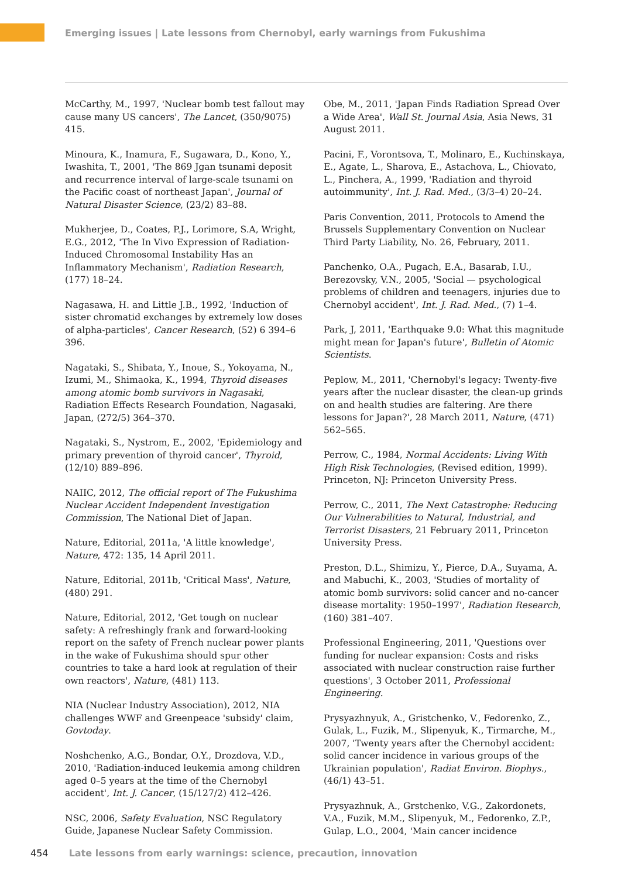Emerging issues | Late lessons from Chernobyl, early warnings from Fukushima
McCarthy, M., 1997, 'Nuclear bomb test fallout may cause many US cancers', The Lancet, (350/9075) 415.
Minoura, K., Inamura, F., Sugawara, D., Kono, Y., Iwashita, T., 2001, 'The 869 Jgan tsunami deposit and recurrence interval of large-scale tsunami on the Pacific coast of northeast Japan', Journal of Natural Disaster Science, (23/2) 83–88.
Mukherjee, D., Coates, P.J., Lorimore, S.A, Wright, E.G., 2012, 'The In Vivo Expression of Radiation-Induced Chromosomal Instability Has an Inflammatory Mechanism', Radiation Research, (177) 18–24.
Nagasawa, H. and Little J.B., 1992, 'Induction of sister chromatid exchanges by extremely low doses of alpha-particles', Cancer Research, (52) 6 394–6 396.
Nagataki, S., Shibata, Y., Inoue, S., Yokoyama, N., Izumi, M., Shimaoka, K., 1994, Thyroid diseases among atomic bomb survivors in Nagasaki, Radiation Effects Research Foundation, Nagasaki, Japan, (272/5) 364–370.
Nagataki, S., Nystrom, E., 2002, 'Epidemiology and primary prevention of thyroid cancer', Thyroid, (12/10) 889–896.
NAIIC, 2012, The official report of The Fukushima Nuclear Accident Independent Investigation Commission, The National Diet of Japan.
Nature, Editorial, 2011a, 'A little knowledge', Nature, 472: 135, 14 April 2011.
Nature, Editorial, 2011b, 'Critical Mass', Nature, (480) 291.
Nature, Editorial, 2012, 'Get tough on nuclear safety: A refreshingly frank and forward-looking report on the safety of French nuclear power plants in the wake of Fukushima should spur other countries to take a hard look at regulation of their own reactors', Nature, (481) 113.
NIA (Nuclear Industry Association), 2012, NIA challenges WWF and Greenpeace 'subsidy' claim, Govtoday.
Noshchenko, A.G., Bondar, O.Y., Drozdova, V.D., 2010, 'Radiation-induced leukemia among children aged 0–5 years at the time of the Chernobyl accident', Int. J. Cancer, (15/127/2) 412–426.
NSC, 2006, Safety Evaluation, NSC Regulatory Guide, Japanese Nuclear Safety Commission.
Obe, M., 2011, 'Japan Finds Radiation Spread Over a Wide Area', Wall St. Journal Asia, Asia News, 31 August 2011.
Pacini, F., Vorontsova, T., Molinaro, E., Kuchinskaya, E., Agate, L., Sharova, E., Astachova, L., Chiovato, L., Pinchera, A., 1999, 'Radiation and thyroid autoimmunity', Int. J. Rad. Med., (3/3–4) 20–24.
Paris Convention, 2011, Protocols to Amend the Brussels Supplementary Convention on Nuclear Third Party Liability, No. 26, February, 2011.
Panchenko, O.A., Pugach, E.A., Basarab, I.U., Berezovsky, V.N., 2005, 'Social — psychological problems of children and teenagers, injuries due to Chernobyl accident', Int. J. Rad. Med., (7) 1–4.
Park, J, 2011, 'Earthquake 9.0: What this magnitude might mean for Japan's future', Bulletin of Atomic Scientists.
Peplow, M., 2011, 'Chernobyl's legacy: Twenty-five years after the nuclear disaster, the clean-up grinds on and health studies are faltering. Are there lessons for Japan?', 28 March 2011, Nature, (471) 562–565.
Perrow, C., 1984, Normal Accidents: Living With High Risk Technologies, (Revised edition, 1999). Princeton, NJ: Princeton University Press.
Perrow, C., 2011, The Next Catastrophe: Reducing Our Vulnerabilities to Natural, Industrial, and Terrorist Disasters, 21 February 2011, Princeton University Press.
Preston, D.L., Shimizu, Y., Pierce, D.A., Suyama, A. and Mabuchi, K., 2003, 'Studies of mortality of atomic bomb survivors: solid cancer and no-cancer disease mortality: 1950–1997', Radiation Research, (160) 381–407.
Professional Engineering, 2011, 'Questions over funding for nuclear expansion: Costs and risks associated with nuclear construction raise further questions', 3 October 2011, Professional Engineering.
Prysyazhnyuk, A., Gristchenko, V., Fedorenko, Z., Gulak, L., Fuzik, M., Slipenyuk, K., Tirmarche, M., 2007, 'Twenty years after the Chernobyl accident: solid cancer incidence in various groups of the Ukrainian population', Radiat Environ. Biophys., (46/1) 43–51.
Prysyazhnuk, A., Grstchenko, V.G., Zakordonets, V.A., Fuzik, M.M., Slipenyuk, M., Fedorenko, Z.P., Gulap, L.O., 2004, 'Main cancer incidence
454 Late lessons from early warnings: science, precaution, innovation